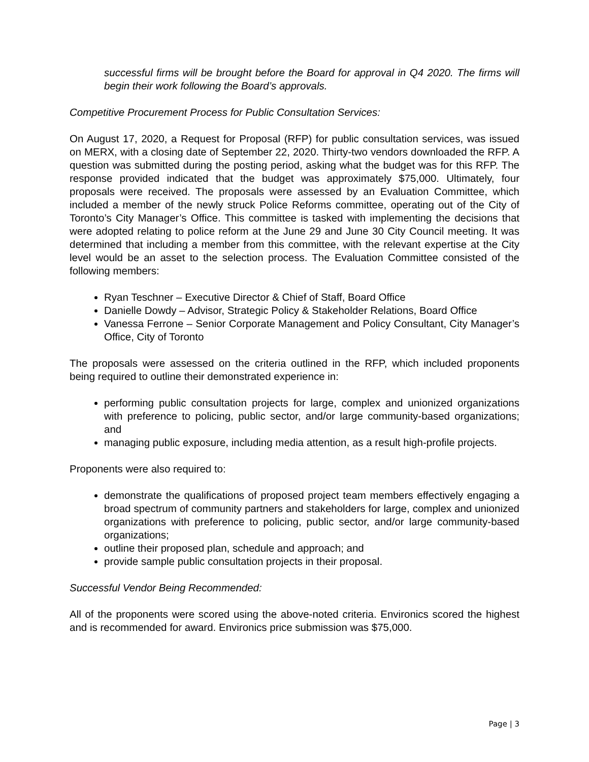successful firms will be brought before the Board for approval in Q4 2020. The firms will begin their work following the Board’s approvals.
Competitive Procurement Process for Public Consultation Services:
On August 17, 2020, a Request for Proposal (RFP) for public consultation services, was issued on MERX, with a closing date of September 22, 2020. Thirty-two vendors downloaded the RFP. A question was submitted during the posting period, asking what the budget was for this RFP. The response provided indicated that the budget was approximately $75,000. Ultimately, four proposals were received. The proposals were assessed by an Evaluation Committee, which included a member of the newly struck Police Reforms committee, operating out of the City of Toronto’s City Manager’s Office. This committee is tasked with implementing the decisions that were adopted relating to police reform at the June 29 and June 30 City Council meeting. It was determined that including a member from this committee, with the relevant expertise at the City level would be an asset to the selection process. The Evaluation Committee consisted of the following members:
Ryan Teschner – Executive Director & Chief of Staff, Board Office
Danielle Dowdy – Advisor, Strategic Policy & Stakeholder Relations, Board Office
Vanessa Ferrone – Senior Corporate Management and Policy Consultant, City Manager’s Office, City of Toronto
The proposals were assessed on the criteria outlined in the RFP, which included proponents being required to outline their demonstrated experience in:
performing public consultation projects for large, complex and unionized organizations with preference to policing, public sector, and/or large community-based organizations; and
managing public exposure, including media attention, as a result high-profile projects.
Proponents were also required to:
demonstrate the qualifications of proposed project team members effectively engaging a broad spectrum of community partners and stakeholders for large, complex and unionized organizations with preference to policing, public sector, and/or large community-based organizations;
outline their proposed plan, schedule and approach; and
provide sample public consultation projects in their proposal.
Successful Vendor Being Recommended:
All of the proponents were scored using the above-noted criteria. Environics scored the highest and is recommended for award. Environics price submission was $75,000.
Page | 3